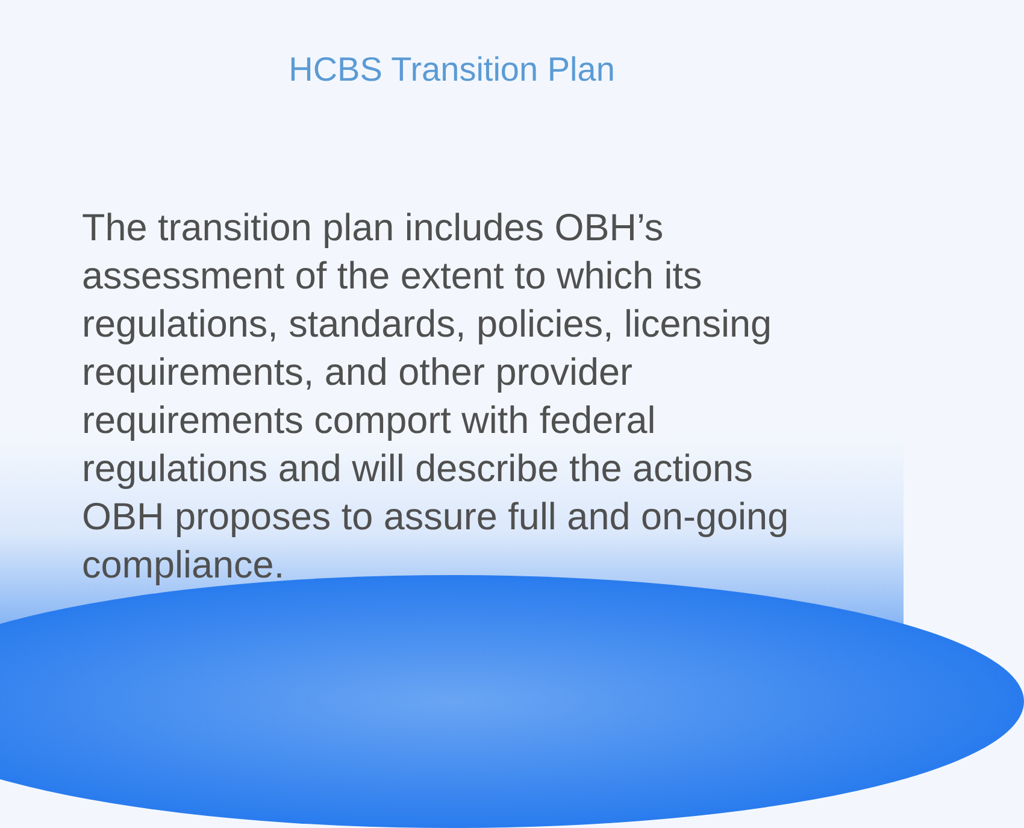HCBS Transition Plan
The transition plan includes OBH’s assessment of the extent to which its regulations, standards, policies, licensing requirements, and other provider requirements comport with federal regulations and will describe the actions OBH proposes to assure full and on-going compliance.